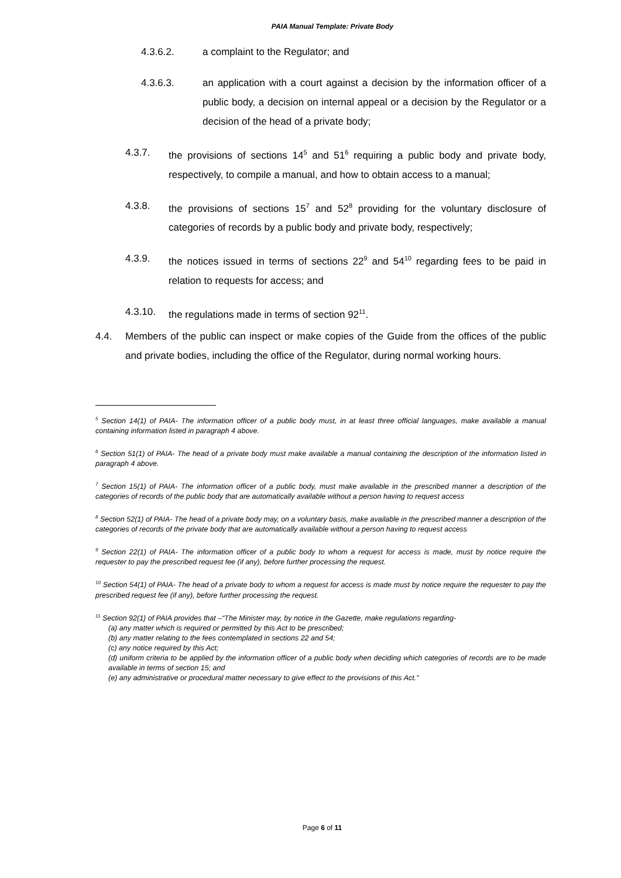PAIA Manual Template: Private Body
4.3.6.2. a complaint to the Regulator; and
4.3.6.3. an application with a court against a decision by the information officer of a public body, a decision on internal appeal or a decision by the Regulator or a decision of the head of a private body;
4.3.7. the provisions of sections 14<sup>5</sup> and 51<sup>6</sup> requiring a public body and private body, respectively, to compile a manual, and how to obtain access to a manual;
4.3.8. the provisions of sections 15<sup>7</sup> and 52<sup>8</sup> providing for the voluntary disclosure of categories of records by a public body and private body, respectively;
4.3.9. the notices issued in terms of sections 22<sup>9</sup> and 54<sup>10</sup> regarding fees to be paid in relation to requests for access; and
4.3.10. the regulations made in terms of section 92<sup>11</sup>.
4.4. Members of the public can inspect or make copies of the Guide from the offices of the public and private bodies, including the office of the Regulator, during normal working hours.
<sup>5</sup> Section 14(1) of PAIA- The information officer of a public body must, in at least three official languages, make available a manual containing information listed in paragraph 4 above.
<sup>6</sup> Section 51(1) of PAIA- The head of a private body must make available a manual containing the description of the information listed in paragraph 4 above.
<sup>7</sup> Section 15(1) of PAIA- The information officer of a public body, must make available in the prescribed manner a description of the categories of records of the public body that are automatically available without a person having to request access
<sup>8</sup> Section 52(1) of PAIA- The head of a private body may, on a voluntary basis, make available in the prescribed manner a description of the categories of records of the private body that are automatically available without a person having to request access
<sup>9</sup> Section 22(1) of PAIA- The information officer of a public body to whom a request for access is made, must by notice require the requester to pay the prescribed request fee (if any), before further processing the request.
<sup>10</sup> Section 54(1) of PAIA- The head of a private body to whom a request for access is made must by notice require the requester to pay the prescribed request fee (if any), before further processing the request.
<sup>11</sup> Section 92(1) of PAIA provides that –“The Minister may, by notice in the Gazette, make regulations regarding-
(a) any matter which is required or permitted by this Act to be prescribed;
(b) any matter relating to the fees contemplated in sections 22 and 54;
(c) any notice required by this Act;
(d) uniform criteria to be applied by the information officer of a public body when deciding which categories of records are to be made available in terms of section 15; and
(e) any administrative or procedural matter necessary to give effect to the provisions of this Act.”
Page 6 of 11